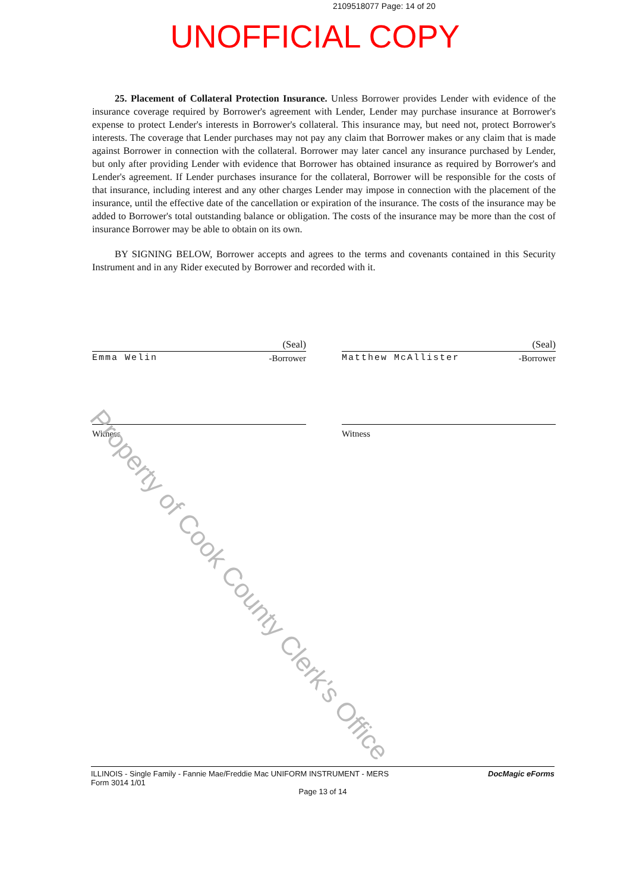2109518077 Page: 14 of 20
UNOFFICIAL COPY
25. Placement of Collateral Protection Insurance. Unless Borrower provides Lender with evidence of the insurance coverage required by Borrower's agreement with Lender, Lender may purchase insurance at Borrower's expense to protect Lender's interests in Borrower's collateral. This insurance may, but need not, protect Borrower's interests. The coverage that Lender purchases may not pay any claim that Borrower makes or any claim that is made against Borrower in connection with the collateral. Borrower may later cancel any insurance purchased by Lender, but only after providing Lender with evidence that Borrower has obtained insurance as required by Borrower's and Lender's agreement. If Lender purchases insurance for the collateral, Borrower will be responsible for the costs of that insurance, including interest and any other charges Lender may impose in connection with the placement of the insurance, until the effective date of the cancellation or expiration of the insurance. The costs of the insurance may be added to Borrower's total outstanding balance or obligation. The costs of the insurance may be more than the cost of insurance Borrower may be able to obtain on its own.
BY SIGNING BELOW, Borrower accepts and agrees to the terms and covenants contained in this Security Instrument and in any Rider executed by Borrower and recorded with it.
(Seal)
Emma Welin -Borrower
Witness
(Seal)
Matthew McAllister -Borrower
Witness
Property of Cook County Clerk's Office
ILLINOIS - Single Family - Fannie Mae/Freddie Mac UNIFORM INSTRUMENT - MERS DocMagic eForms
Form 3014 1/01
Page 13 of 14